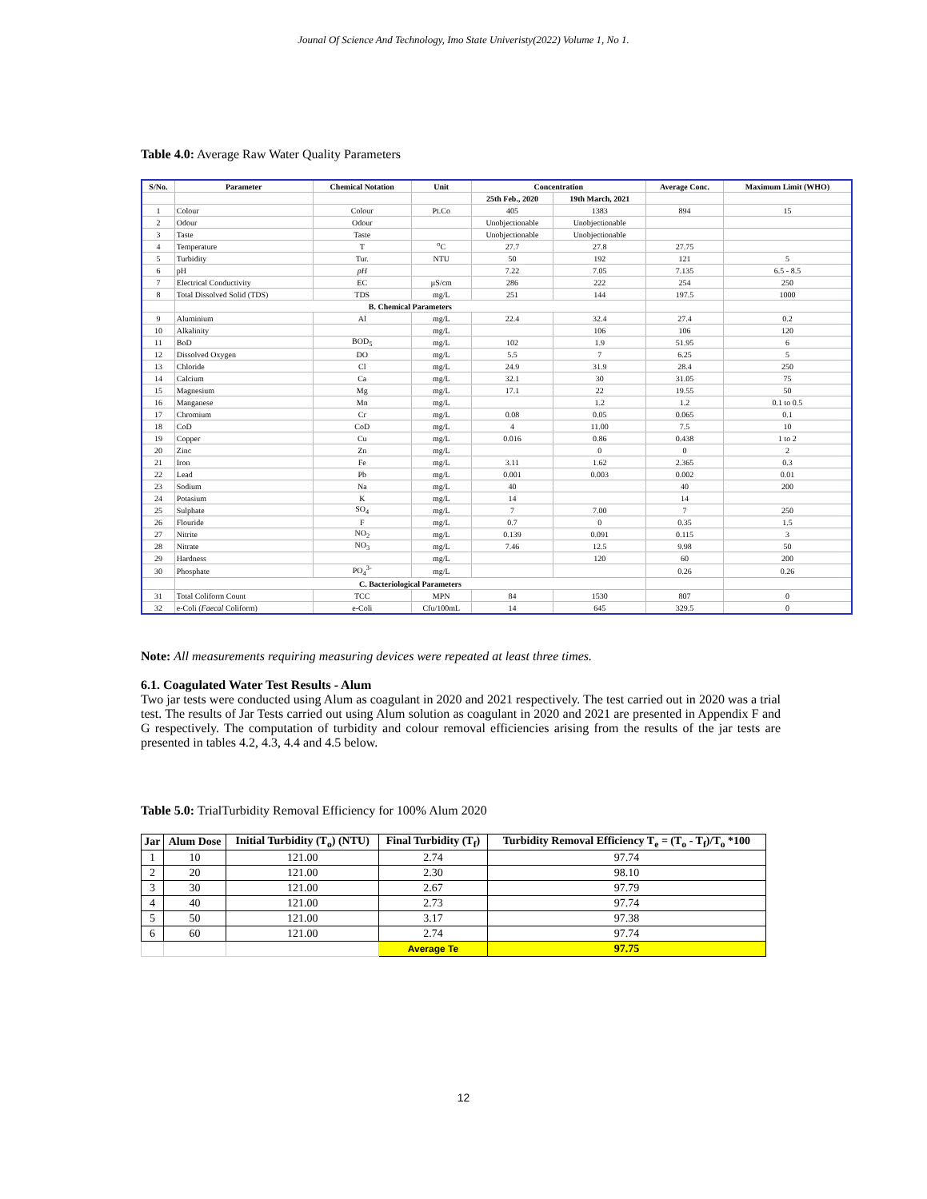Jounal Of Science And Technology, Imo State Univeristy(2022) Volume 1, No 1.
Table 4.0: Average Raw Water Quality Parameters
| S/No. | Parameter | Chemical Notation | Unit | Concentration | | Average Conc. | Maximum Limit (WHO) |
| --- | --- | --- | --- | --- | --- | --- | --- |
| | | | | 25th Feb., 2020 | 19th March, 2021 | | |
| 1 | Colour | Colour | Pt.Co | 405 | 1383 | 894 | 15 |
| 2 | Odour | Odour | | Unobjectionable | Unobjectionable | | |
| 3 | Taste | Taste | | Unobjectionable | Unobjectionable | | |
| 4 | Temperature | T | <sup>o</sup> C | 27.7 | 27.8 | 27.75 | |
| 5 | Turbidity | Tur. | NTU | 50 | 192 | 121 | 5 |
| 6 | pH | pH | | 7.22 | 7.05 | 7.135 | 6.5 - 8.5 |
| 7 | Electrical Conductivity | EC | µS/cm | 286 | 222 | 254 | 250 |
| 8 | Total Dissolved Solid (TDS) | TDS | mg/L | 251 | 144 | 197.5 | 1000 |
| | B. Chemical Parameters | | | | | | |
| 9 | Aluminium | Al | mg/L | 22.4 | 32.4 | 27.4 | 0.2 |
| 10 | Alkalinity | | mg/L | | 106 | 106 | 120 |
| 11 | BoD | BOD<sub>5</sub> | mg/L | 102 | 1.9 | 51.95 | 6 |
| 12 | Dissolved Oxygen | DO | mg/L | 5.5 | 7 | 6.25 | 5 |
| 13 | Chloride | Cl | mg/L | 24.9 | 31.9 | 28.4 | 250 |
| 14 | Calcium | Ca | mg/L | 32.1 | 30 | 31.05 | 75 |
| 15 | Magnesium | Mg | mg/L | 17.1 | 22 | 19.55 | 50 |
| 16 | Manganese | Mn | mg/L | | 1.2 | 1.2 | 0.1 to 0.5 |
| 17 | Chromium | Cr | mg/L | 0.08 | 0.05 | 0.065 | 0.1 |
| 18 | CoD | CoD | mg/L | 4 | 11.00 | 7.5 | 10 |
| 19 | Copper | Cu | mg/L | 0.016 | 0.86 | 0.438 | 1 to 2 |
| 20 | Zinc | Zn | mg/L | | 0 | 0 | 2 |
| 21 | Iron | Fe | mg/L | 3.11 | 1.62 | 2.365 | 0.3 |
| 22 | Lead | Pb | mg/L | 0.001 | 0.003 | 0.002 | 0.01 |
| 23 | Sodium | Na | mg/L | 40 | | 40 | 200 |
| 24 | Potasium | K | mg/L | 14 | | 14 | |
| 25 | Sulphate | SO<sub>4</sub> | mg/L | 7 | 7.00 | 7 | 250 |
| 26 | Flouride | F | mg/L | 0.7 | 0 | 0.35 | 1.5 |
| 27 | Nitrite | NO<sub>2</sub> | mg/L | 0.139 | 0.091 | 0.115 | 3 |
| 28 | Nitrate | NO<sub>3</sub> | mg/L | 7.46 | 12.5 | 9.98 | 50 |
| 29 | Hardness | | mg/L | | 120 | 60 | 200 |
| 30 | Phosphate | PO<sub>4</sub><sup>3-</sup> | mg/L | | | 0.26 | 0.26 |
| | C. Bacteriological Parameters | | | | | | |
| 31 | Total Coliform Count | TCC | MPN | 84 | 1530 | 807 | 0 |
| 32 | e-Coli ( Faecal Coliform) | e-Coli | Cfu/100mL | 14 | 645 | 329.5 | 0 |
Note: All measurements requiring measuring devices were repeated at least three times.
6.1. Coagulated Water Test Results - Alum
Two jar tests were conducted using Alum as coagulant in 2020 and 2021 respectively. The test carried out in 2020 was a trial test. The results of Jar Tests carried out using Alum solution as coagulant in 2020 and 2021 are presented in Appendix F and G respectively. The computation of turbidity and colour removal efficiencies arising from the results of the jar tests are presented in tables 4.2, 4.3, 4.4 and 4.5 below.
Table 5.0: TrialTurbidity Removal Efficiency for 100% Alum 2020
| Jar | Alum Dose | Initial Turbidity (T<sub>o</sub>) (NTU) | Final Turbidity (T<sub>f</sub>) | Turbidity Removal Efficiency T<sub>e</sub> = (T<sub>o</sub> - T<sub>f</sub>)/T<sub>o</sub> *100 |
| --- | --- | --- | --- | --- |
| 1 | 10 | 121.00 | 2.74 | 97.74 |
| 2 | 20 | 121.00 | 2.30 | 98.10 |
| 3 | 30 | 121.00 | 2.67 | 97.79 |
| 4 | 40 | 121.00 | 2.73 | 97.74 |
| 5 | 50 | 121.00 | 3.17 | 97.38 |
| 6 | 60 | 121.00 | 2.74 | 97.74 |
| | | | Average Te | 97.75 |
12